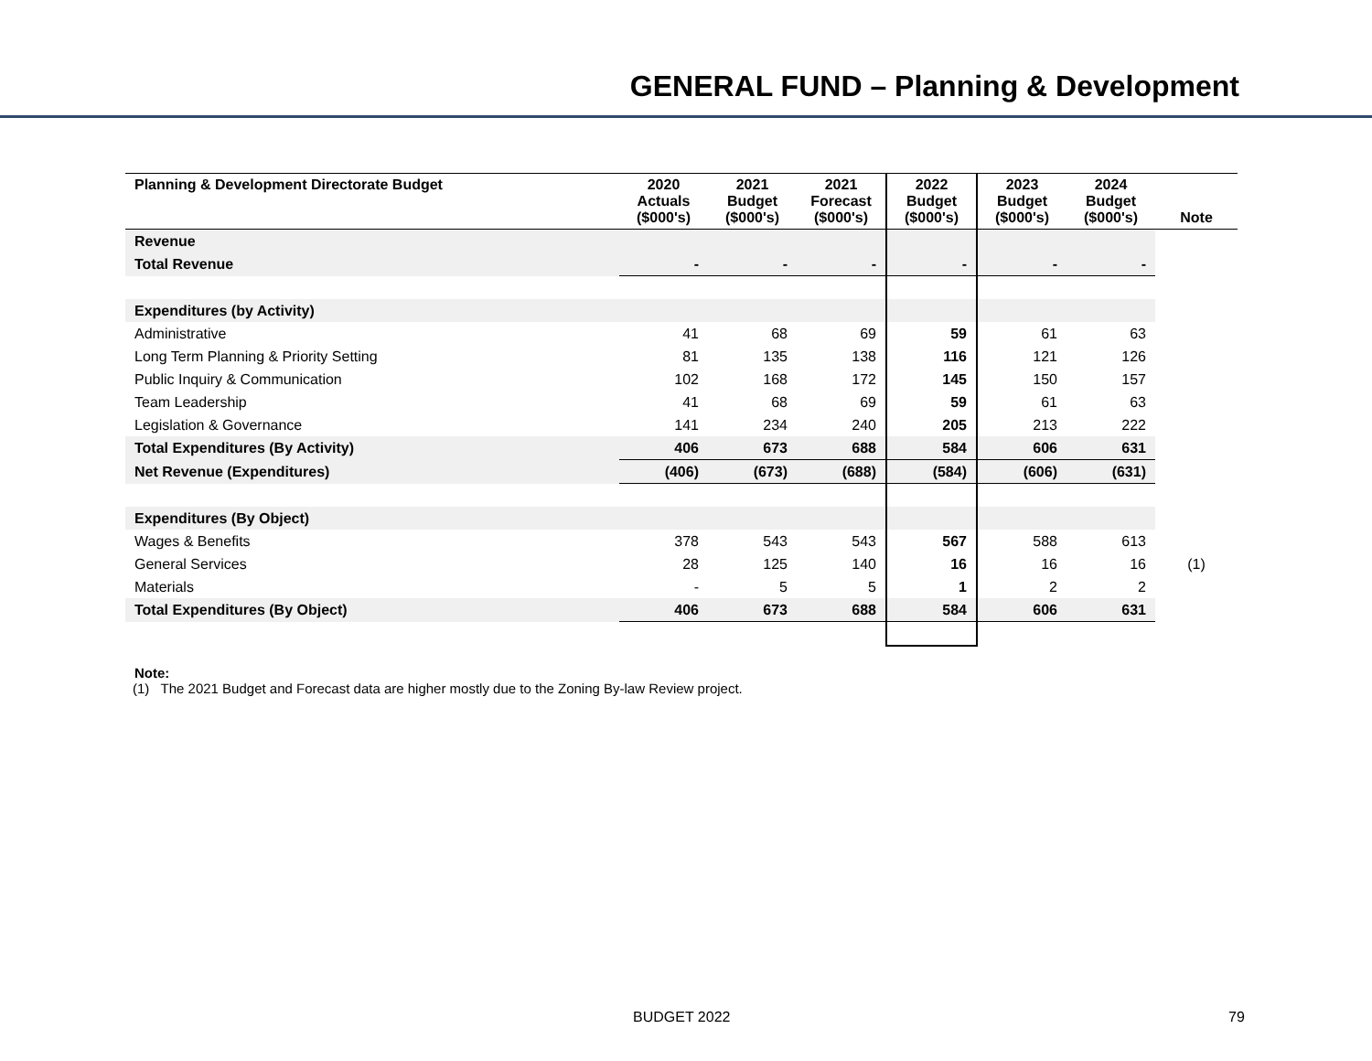GENERAL FUND – Planning & Development
| Planning & Development Directorate Budget | 2020 Actuals ($000's) | 2021 Budget ($000's) | 2021 Forecast ($000's) | 2022 Budget ($000's) | 2023 Budget ($000's) | 2024 Budget ($000's) | Note |
| --- | --- | --- | --- | --- | --- | --- | --- |
| Revenue | | | | | | | |
| Total Revenue | - | - | - | - | - | - | |
| Expenditures (by Activity) | | | | | | | |
| Administrative | 41 | 68 | 69 | 59 | 61 | 63 | |
| Long Term Planning & Priority Setting | 81 | 135 | 138 | 116 | 121 | 126 | |
| Public Inquiry & Communication | 102 | 168 | 172 | 145 | 150 | 157 | |
| Team Leadership | 41 | 68 | 69 | 59 | 61 | 63 | |
| Legislation & Governance | 141 | 234 | 240 | 205 | 213 | 222 | |
| Total Expenditures (By Activity) | 406 | 673 | 688 | 584 | 606 | 631 | |
| Net Revenue (Expenditures) | (406) | (673) | (688) | (584) | (606) | (631) | |
| Expenditures (By Object) | | | | | | | |
| Wages & Benefits | 378 | 543 | 543 | 567 | 588 | 613 | |
| General Services | 28 | 125 | 140 | 16 | 16 | 16 | (1) |
| Materials | - | 5 | 5 | 1 | 2 | 2 | |
| Total Expenditures (By Object) | 406 | 673 | 688 | 584 | 606 | 631 | |
Note:
(1) The 2021 Budget and Forecast data are higher mostly due to the Zoning By-law Review project.
BUDGET 2022 79